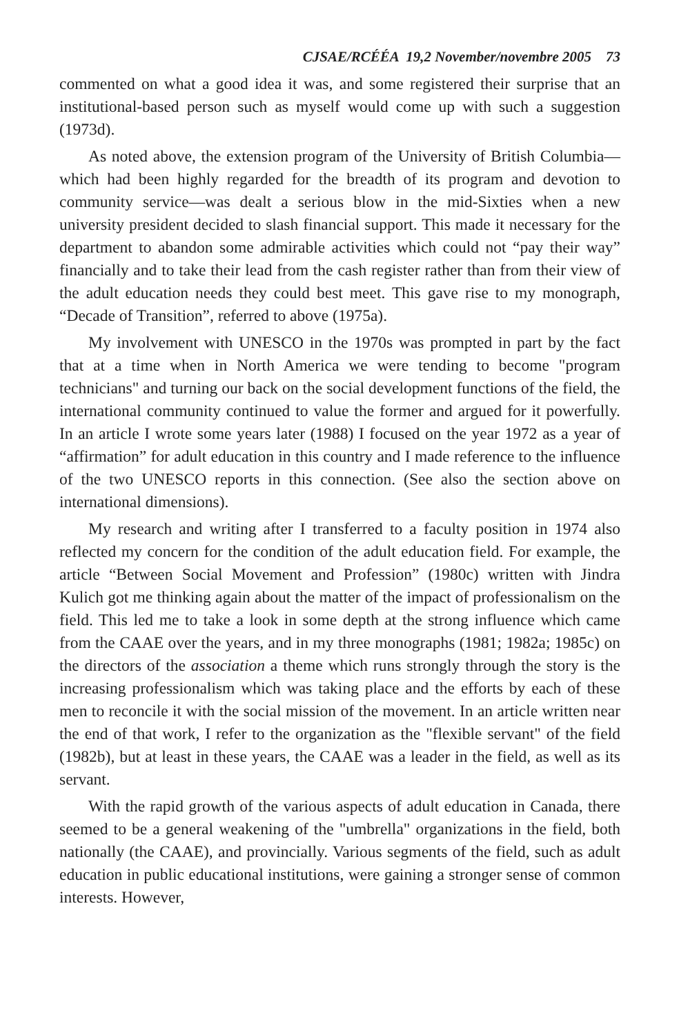CJSAE/RCÉÉA 19,2 November/novembre 2005 73
commented on what a good idea it was, and some registered their surprise that an institutional-based person such as myself would come up with such a suggestion (1973d).
As noted above, the extension program of the University of British Columbia—which had been highly regarded for the breadth of its program and devotion to community service—was dealt a serious blow in the mid-Sixties when a new university president decided to slash financial support. This made it necessary for the department to abandon some admirable activities which could not “pay their way” financially and to take their lead from the cash register rather than from their view of the adult education needs they could best meet. This gave rise to my monograph, “Decade of Transition”, referred to above (1975a).
My involvement with UNESCO in the 1970s was prompted in part by the fact that at a time when in North America we were tending to become "program technicians" and turning our back on the social development functions of the field, the international community continued to value the former and argued for it powerfully. In an article I wrote some years later (1988) I focused on the year 1972 as a year of “affirmation” for adult education in this country and I made reference to the influence of the two UNESCO reports in this connection. (See also the section above on international dimensions).
My research and writing after I transferred to a faculty position in 1974 also reflected my concern for the condition of the adult education field. For example, the article “Between Social Movement and Profession” (1980c) written with Jindra Kulich got me thinking again about the matter of the impact of professionalism on the field. This led me to take a look in some depth at the strong influence which came from the CAAE over the years, and in my three monographs (1981; 1982a; 1985c) on the directors of the association a theme which runs strongly through the story is the increasing professionalism which was taking place and the efforts by each of these men to reconcile it with the social mission of the movement. In an article written near the end of that work, I refer to the organization as the "flexible servant" of the field (1982b), but at least in these years, the CAAE was a leader in the field, as well as its servant.
With the rapid growth of the various aspects of adult education in Canada, there seemed to be a general weakening of the "umbrella" organizations in the field, both nationally (the CAAE), and provincially. Various segments of the field, such as adult education in public educational institutions, were gaining a stronger sense of common interests. However,